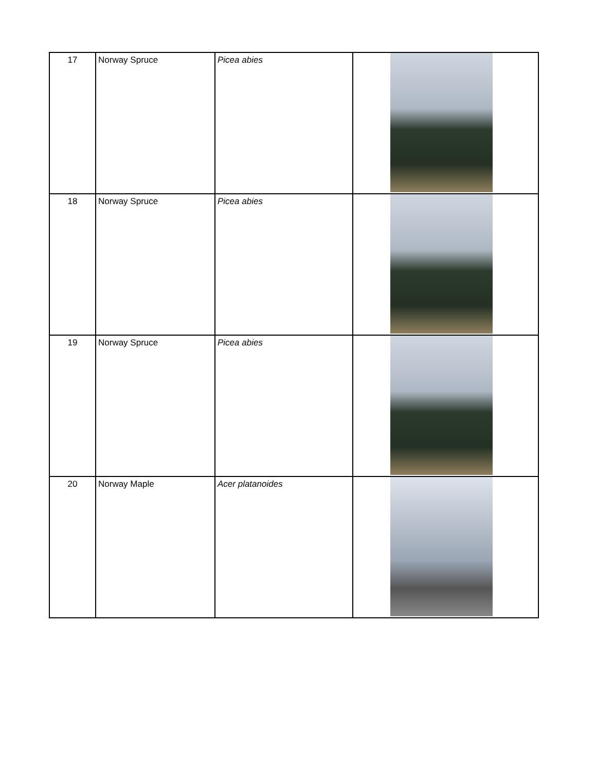| 17 | Norway Spruce | Picea abies | |
| 18 | Norway Spruce | Picea abies | |
| 19 | Norway Spruce | Picea abies | |
| 20 | Norway Maple | Acer platanoides | |